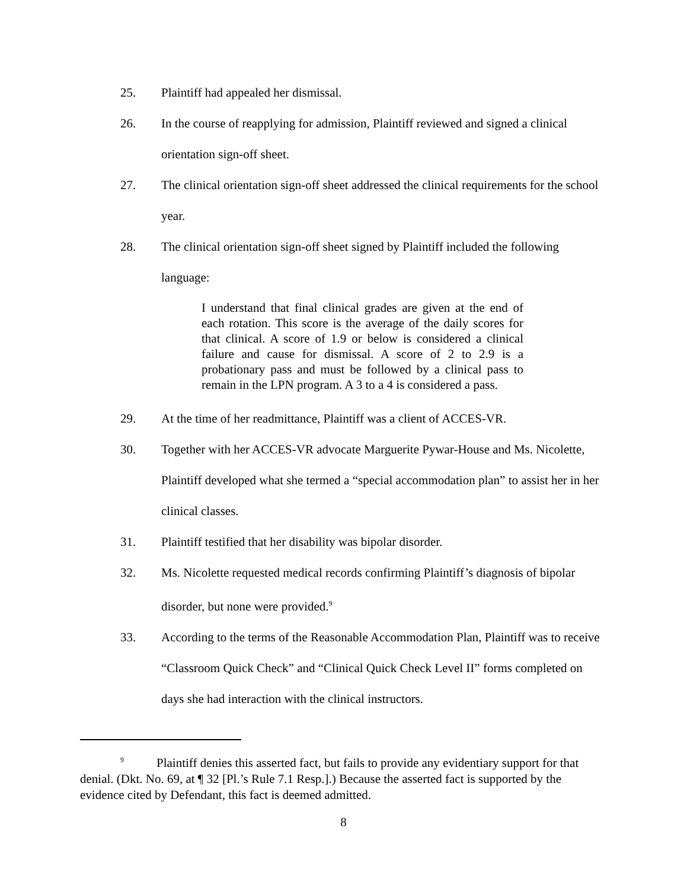25. Plaintiff had appealed her dismissal.
26. In the course of reapplying for admission, Plaintiff reviewed and signed a clinical orientation sign-off sheet.
27. The clinical orientation sign-off sheet addressed the clinical requirements for the school year.
28. The clinical orientation sign-off sheet signed by Plaintiff included the following language:
I understand that final clinical grades are given at the end of each rotation. This score is the average of the daily scores for that clinical. A score of 1.9 or below is considered a clinical failure and cause for dismissal. A score of 2 to 2.9 is a probationary pass and must be followed by a clinical pass to remain in the LPN program. A 3 to a 4 is considered a pass.
29. At the time of her readmittance, Plaintiff was a client of ACCES-VR.
30. Together with her ACCES-VR advocate Marguerite Pywar-House and Ms. Nicolette, Plaintiff developed what she termed a “special accommodation plan” to assist her in her clinical classes.
31. Plaintiff testified that her disability was bipolar disorder.
32. Ms. Nicolette requested medical records confirming Plaintiff’s diagnosis of bipolar disorder, but none were provided.<sup>9</sup>
33. According to the terms of the Reasonable Accommodation Plan, Plaintiff was to receive “Classroom Quick Check” and “Clinical Quick Check Level II” forms completed on days she had interaction with the clinical instructors.
<sup>9</sup> Plaintiff denies this asserted fact, but fails to provide any evidentiary support for that denial. (Dkt. No. 69, at ¶ 32 [Pl.’s Rule 7.1 Resp.].) Because the asserted fact is supported by the evidence cited by Defendant, this fact is deemed admitted.
8